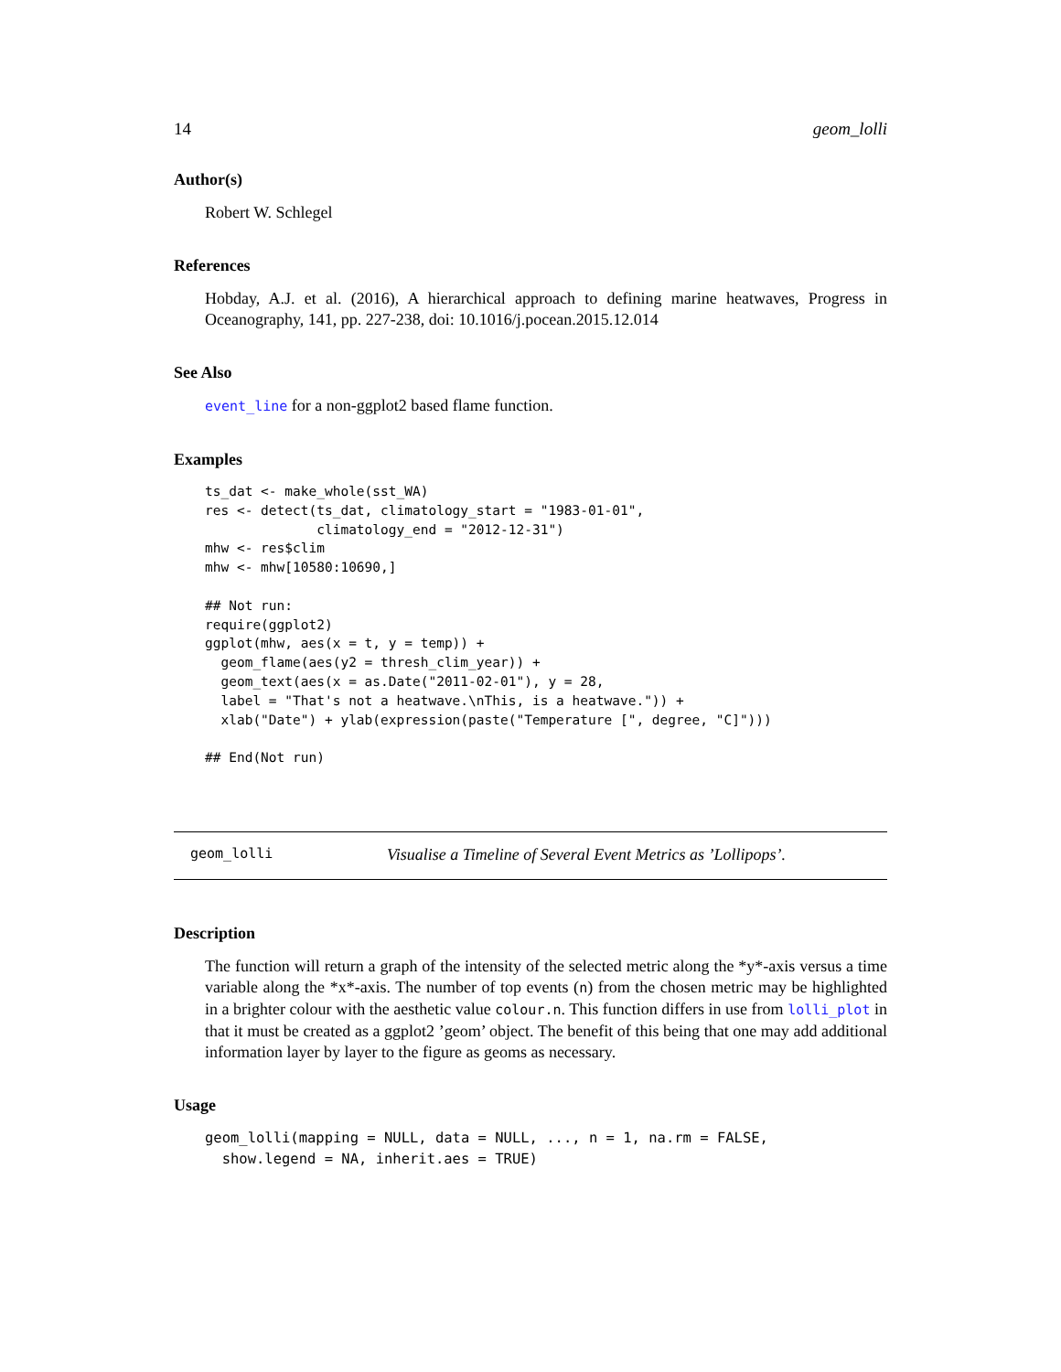14 geom_lolli
Author(s)
Robert W. Schlegel
References
Hobday, A.J. et al. (2016), A hierarchical approach to defining marine heatwaves, Progress in Oceanography, 141, pp. 227-238, doi: 10.1016/j.pocean.2015.12.014
See Also
event_line for a non-ggplot2 based flame function.
Examples
ts_dat <- make_whole(sst_WA)
res <- detect(ts_dat, climatology_start = "1983-01-01",
              climatology_end = "2012-12-31")
mhw <- res$clim
mhw <- mhw[10580:10690,]

## Not run: 
require(ggplot2)
ggplot(mhw, aes(x = t, y = temp)) +
  geom_flame(aes(y2 = thresh_clim_year)) +
  geom_text(aes(x = as.Date("2011-02-01"), y = 28,
  label = "That's not a heatwave.\nThis, is a heatwave.")) +
  xlab("Date") + ylab(expression(paste("Temperature [", degree, "C]")))

## End(Not run)
geom_lolli Visualise a Timeline of Several Event Metrics as ’Lollipops’.
Description
The function will return a graph of the intensity of the selected metric along the *y*-axis versus a time variable along the *x*-axis. The number of top events (n) from the chosen metric may be highlighted in a brighter colour with the aesthetic value colour.n. This function differs in use from lolli_plot in that it must be created as a ggplot2 ’geom’ object. The benefit of this being that one may add additional information layer by layer to the figure as geoms as necessary.
Usage
geom_lolli(mapping = NULL, data = NULL, ..., n = 1, na.rm = FALSE,
  show.legend = NA, inherit.aes = TRUE)